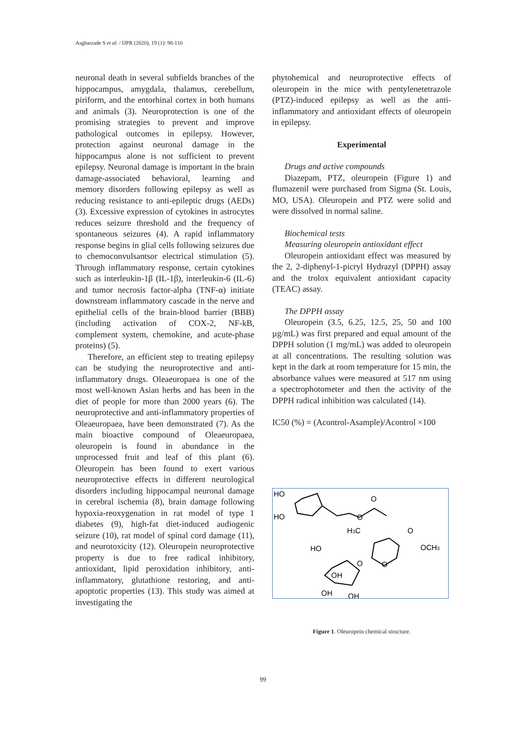Asgharzade S et al. / IJPR (2020), 19 (1): 98-110
neuronal death in several subfields branches of the hippocampus, amygdala, thalamus, cerebellum, piriform, and the entorhinal cortex in both humans and animals (3). Neuroprotection is one of the promising strategies to prevent and improve pathological outcomes in epilepsy. However, protection against neuronal damage in the hippocampus alone is not sufficient to prevent epilepsy. Neuronal damage is important in the brain damage-associated behavioral, learning and memory disorders following epilepsy as well as reducing resistance to anti-epileptic drugs (AEDs) (3). Excessive expression of cytokines in astrocytes reduces seizure threshold and the frequency of spontaneous seizures (4). A rapid inflammatory response begins in glial cells following seizures due to chemoconvulsantsor electrical stimulation (5). Through inflammatory response, certain cytokines such as interleukin-1β (IL-1β), interleukin-6 (IL-6) and tumor necrosis factor-alpha (TNF-α) initiate downstream inflammatory cascade in the nerve and epithelial cells of the brain-blood barrier (BBB) (including activation of COX-2, NF-kB, complement system, chemokine, and acute-phase proteins) (5).
Therefore, an efficient step to treating epilepsy can be studying the neuroprotective and anti-inflammatory drugs. Oleaeuropaea is one of the most well-known Asian herbs and has been in the diet of people for more than 2000 years (6). The neuroprotective and anti-inflammatory properties of Oleaeuropaea, have been demonstrated (7). As the main bioactive compound of Oleaeuropaea, oleuropein is found in abundance in the unprocessed fruit and leaf of this plant (6). Oleuropein has been found to exert various neuroprotective effects in different neurological disorders including hippocampal neuronal damage in cerebral ischemia (8), brain damage following hypoxia-reoxygenation in rat model of type 1 diabetes (9), high-fat diet-induced audiogenic seizure (10), rat model of spinal cord damage (11), and neurotoxicity (12). Oleuropein neuroprotective property is due to free radical inhibitory, antioxidant, lipid peroxidation inhibitory, anti-inflammatory, glutathione restoring, and anti-apoptotic properties (13). This study was aimed at investigating the
phytohemical and neuroprotective effects of oleuropein in the mice with pentylenetetrazole (PTZ)-induced epilepsy as well as the anti-inflammatory and antioxidant effects of oleuropein in epilepsy.
Experimental
Drugs and active compounds
Diazepam, PTZ, oleuropein (Figure 1) and flumazenil were purchased from Sigma (St. Louis, MO, USA). Oleuropein and PTZ were solid and were dissolved in normal saline.
Biochemical tests
Measuring oleuropein antioxidant effect
Oleuropein antioxidant effect was measured by the 2, 2-diphenyl-1-picryl Hydrazyl (DPPH) assay and the trolox equivalent antioxidant capacity (TEAC) assay.
The DPPH assay
Oleuropein (3.5, 6.25, 12.5, 25, 50 and 100 µg/mL) was first prepared and equal amount of the DPPH solution (1 mg/mL) was added to oleuropein at all concentrations. The resulting solution was kept in the dark at room temperature for 15 min, the absorbance values were measured at 517 nm using a spectrophotometer and then the activity of the DPPH radical inhibition was calculated (14).
IC50 (%) = (Acontrol-Asample)/Acontrol ×100
HO
HO
O
O
H3C
O
HO
OCH3
O
O
OH
OH
OH
Figure 1. Oleuropein chemical structure.
99